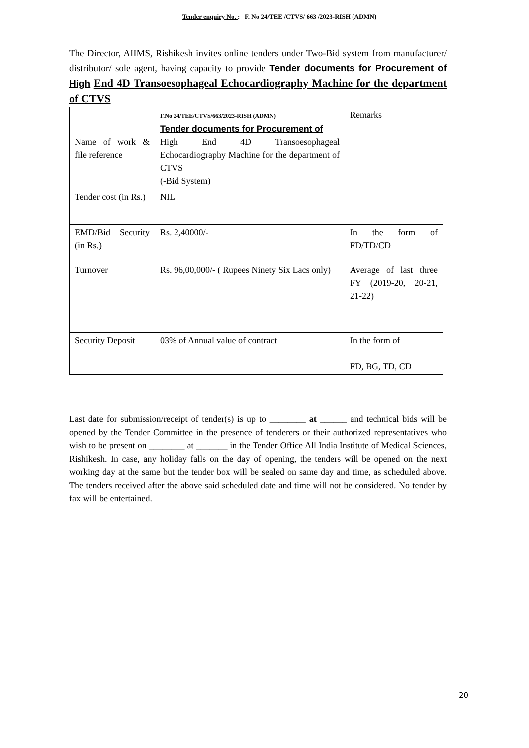Tender enquiry No. : F. No 24/TEE /CTVS/ 663 /2023-RISH (ADMN)
The Director, AIIMS, Rishikesh invites online tenders under Two-Bid system from manufacturer/ distributor/ sole agent, having capacity to provide Tender documents for Procurement of High End 4D Transoesophageal Echocardiography Machine for the department of CTVS
| Name of work & file reference | F.No 24/TEE/CTVS/663/2023-RISH (ADMN) Tender documents for Procurement of High End 4D Transoesophageal Echocardiography Machine for the department of CTVS (-Bid System) | Remarks |
| Tender cost (in Rs.) | NIL | |
| EMD/Bid Security (in Rs.) | Rs. 2,40000/- | In the form of FD/TD/CD |
| Turnover | Rs. 96,00,000/- ( Rupees Ninety Six Lacs only) | Average of last three FY (2019-20, 20-21, 21-22) |
| Security Deposit | 03% of Annual value of contract | In the form of FD, BG, TD, CD |
Last date for submission/receipt of tender(s) is up to ________ at ______ and technical bids will be opened by the Tender Committee in the presence of tenderers or their authorized representatives who wish to be present on ________ at _______ in the Tender Office All India Institute of Medical Sciences, Rishikesh. In case, any holiday falls on the day of opening, the tenders will be opened on the next working day at the same but the tender box will be sealed on same day and time, as scheduled above. The tenders received after the above said scheduled date and time will not be considered. No tender by fax will be entertained.
20